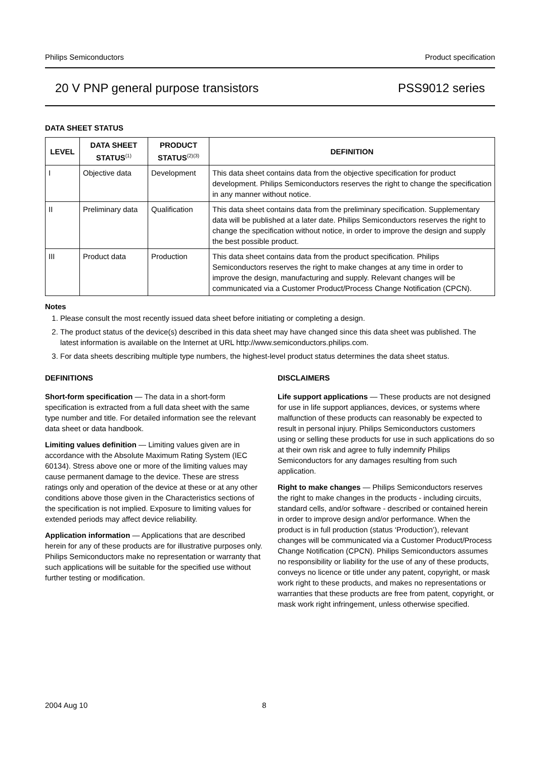Philips Semiconductors Product specification
20 V PNP general purpose transistors PSS9012 series
DATA SHEET STATUS
| LEVEL | DATA SHEET STATUS<sup>(1)</sup> | PRODUCT STATUS<sup>(2)(3)</sup> | DEFINITION |
| --- | --- | --- | --- |
| I | Objective data | Development | This data sheet contains data from the objective specification for product development. Philips Semiconductors reserves the right to change the specification in any manner without notice. |
| II | Preliminary data | Qualification | This data sheet contains data from the preliminary specification. Supplementary data will be published at a later date. Philips Semiconductors reserves the right to change the specification without notice, in order to improve the design and supply the best possible product. |
| III | Product data | Production | This data sheet contains data from the product specification. Philips Semiconductors reserves the right to make changes at any time in order to improve the design, manufacturing and supply. Relevant changes will be communicated via a Customer Product/Process Change Notification (CPCN). |
Notes
1. Please consult the most recently issued data sheet before initiating or completing a design.
2. The product status of the device(s) described in this data sheet may have changed since this data sheet was published. The latest information is available on the Internet at URL http://www.semiconductors.philips.com.
3. For data sheets describing multiple type numbers, the highest-level product status determines the data sheet status.
DEFINITIONS
Short-form specification — The data in a short-form specification is extracted from a full data sheet with the same type number and title. For detailed information see the relevant data sheet or data handbook.
Limiting values definition — Limiting values given are in accordance with the Absolute Maximum Rating System (IEC 60134). Stress above one or more of the limiting values may cause permanent damage to the device. These are stress ratings only and operation of the device at these or at any other conditions above those given in the Characteristics sections of the specification is not implied. Exposure to limiting values for extended periods may affect device reliability.
Application information — Applications that are described herein for any of these products are for illustrative purposes only. Philips Semiconductors make no representation or warranty that such applications will be suitable for the specified use without further testing or modification.
DISCLAIMERS
Life support applications — These products are not designed for use in life support appliances, devices, or systems where malfunction of these products can reasonably be expected to result in personal injury. Philips Semiconductors customers using or selling these products for use in such applications do so at their own risk and agree to fully indemnify Philips Semiconductors for any damages resulting from such application.
Right to make changes — Philips Semiconductors reserves the right to make changes in the products - including circuits, standard cells, and/or software - described or contained herein in order to improve design and/or performance. When the product is in full production (status ‘Production’), relevant changes will be communicated via a Customer Product/Process Change Notification (CPCN). Philips Semiconductors assumes no responsibility or liability for the use of any of these products, conveys no licence or title under any patent, copyright, or mask work right to these products, and makes no representations or warranties that these products are free from patent, copyright, or mask work right infringement, unless otherwise specified.
2004 Aug 10 8